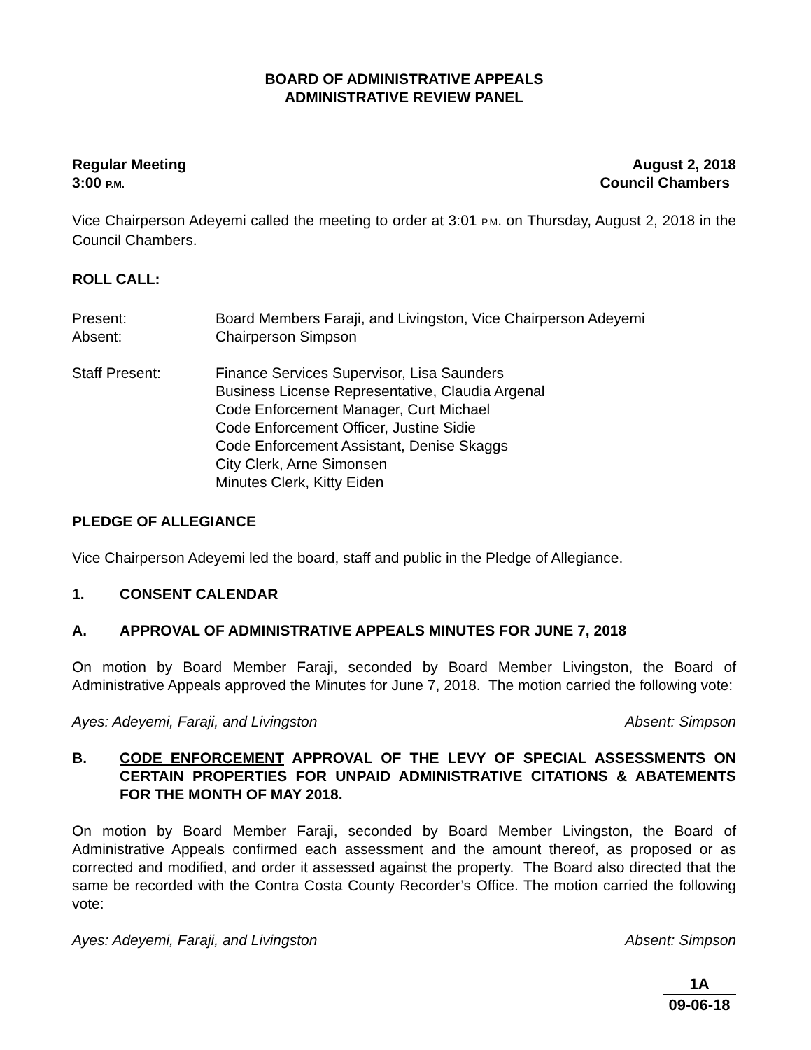BOARD OF ADMINISTRATIVE APPEALS
ADMINISTRATIVE REVIEW PANEL
Regular Meeting August 2, 2018
3:00 P.M. Council Chambers
Vice Chairperson Adeyemi called the meeting to order at 3:01 P.M. on Thursday, August 2, 2018 in the Council Chambers.
ROLL CALL:
Present:
Board Members Faraji, and Livingston, Vice Chairperson Adeyemi
Absent:
Chairperson Simpson
Staff Present:
Finance Services Supervisor, Lisa Saunders
Business License Representative, Claudia Argenal
Code Enforcement Manager, Curt Michael
Code Enforcement Officer, Justine Sidie
Code Enforcement Assistant, Denise Skaggs
City Clerk, Arne Simonsen
Minutes Clerk, Kitty Eiden
PLEDGE OF ALLEGIANCE
Vice Chairperson Adeyemi led the board, staff and public in the Pledge of Allegiance.
1. CONSENT CALENDAR
A. APPROVAL OF ADMINISTRATIVE APPEALS MINUTES FOR JUNE 7, 2018
On motion by Board Member Faraji, seconded by Board Member Livingston, the Board of Administrative Appeals approved the Minutes for June 7, 2018. The motion carried the following vote:
Ayes: Adeyemi, Faraji, and Livingston Absent: Simpson
B. CODE ENFORCEMENT APPROVAL OF THE LEVY OF SPECIAL ASSESSMENTS ON CERTAIN PROPERTIES FOR UNPAID ADMINISTRATIVE CITATIONS & ABATEMENTS FOR THE MONTH OF MAY 2018.
On motion by Board Member Faraji, seconded by Board Member Livingston, the Board of Administrative Appeals confirmed each assessment and the amount thereof, as proposed or as corrected and modified, and order it assessed against the property. The Board also directed that the same be recorded with the Contra Costa County Recorder’s Office. The motion carried the following vote:
Ayes: Adeyemi, Faraji, and Livingston Absent: Simpson
1A
09-06-18